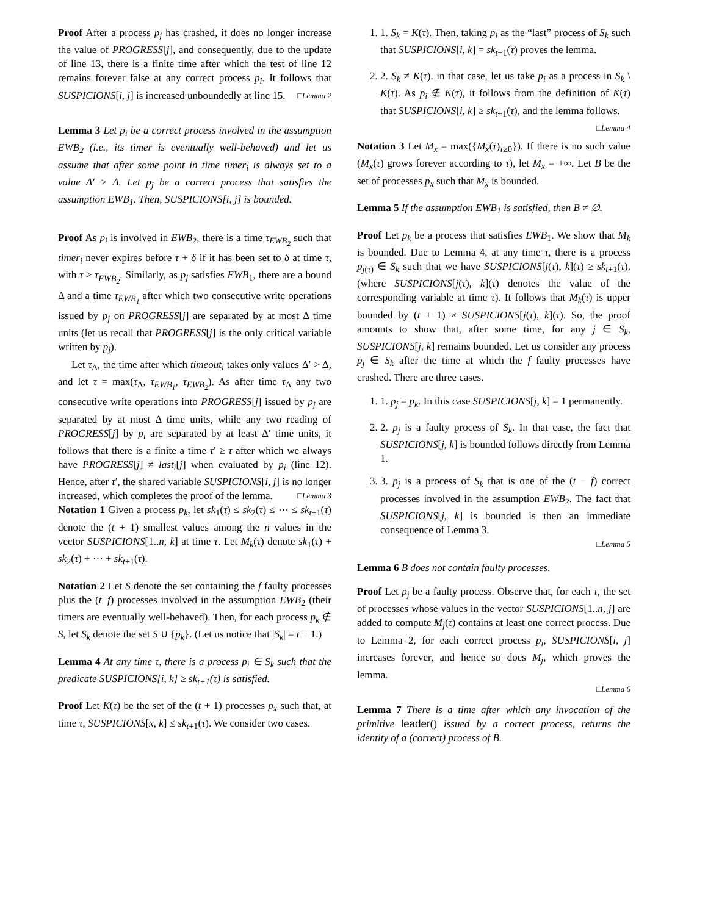Proof After a process p<sub>j</sub> has crashed, it does no longer increase the value of PROGRESS[j], and consequently, due to the update of line 13, there is a finite time after which the test of line 12 remains forever false at any correct process p<sub>i</sub>. It follows that SUSPICIONS[i, j] is increased unboundedly at line 15. □Lemma 2
Lemma 3 Let p<sub>i</sub> be a correct process involved in the assumption EWB<sub>2</sub> (i.e., its timer is eventually well-behaved) and let us assume that after some point in time timer<sub>i</sub> is always set to a value Δ′ > Δ. Let p<sub>j</sub> be a correct process that satisfies the assumption EWB<sub>1</sub>. Then, SUSPICIONS[i, j] is bounded.
Proof As p<sub>i</sub> is involved in EWB<sub>2</sub>, there is a time τ<sub>EWB<sub>2</sub></sub> such that timer<sub>i</sub> never expires before τ + δ if it has been set to δ at time τ, with τ ≥ τ<sub>EWB<sub>2</sub></sub>. Similarly, as p<sub>j</sub> satisfies EWB<sub>1</sub>, there are a bound Δ and a time τ<sub>EWB<sub>1</sub></sub> after which two consecutive write operations issued by p<sub>j</sub> on PROGRESS[j] are separated by at most Δ time units (let us recall that PROGRESS[j] is the only critical variable written by p<sub>j</sub>).
Let τ<sub>Δ</sub>, the time after which timeout<sub>i</sub> takes only values Δ′ > Δ, and let τ = max(τ<sub>Δ</sub>, τ<sub>EWB<sub>1</sub></sub>, τ<sub>EWB<sub>2</sub></sub>). As after time τ<sub>Δ</sub> any two consecutive write operations into PROGRESS[j] issued by p<sub>j</sub> are separated by at most Δ time units, while any two reading of PROGRESS[j] by p<sub>i</sub> are separated by at least Δ′ time units, it follows that there is a finite a time τ′ ≥ τ after which we always have PROGRESS[j] ≠ last<sub>i</sub>[j] when evaluated by p<sub>i</sub> (line 12). Hence, after τ′, the shared variable SUSPICIONS[i, j] is no longer increased, which completes the proof of the lemma. □Lemma 3
Notation 1 Given a process p<sub>k</sub>, let sk<sub>1</sub>(τ) ≤ sk<sub>2</sub>(τ) ≤ ⋯ ≤ sk<sub>t+1</sub>(τ) denote the (t + 1) smallest values among the n values in the vector SUSPICIONS[1..n, k] at time τ. Let M<sub>k</sub>(τ) denote sk<sub>1</sub>(τ) + sk<sub>2</sub>(τ) + ⋯ + sk<sub>t+1</sub>(τ).
Notation 2 Let S denote the set containing the f faulty processes plus the (t−f) processes involved in the assumption EWB<sub>2</sub> (their timers are eventually well-behaved). Then, for each process p<sub>k</sub> ∉ S, let S<sub>k</sub> denote the set S ∪ {p<sub>k</sub>}. (Let us notice that |S<sub>k</sub>| = t + 1.)
Lemma 4 At any time τ, there is a process p<sub>i</sub> ∈ S<sub>k</sub> such that the predicate SUSPICIONS[i, k] ≥ sk<sub>t+1</sub>(τ) is satisfied.
Proof Let K(τ) be the set of the (t + 1) processes p<sub>x</sub> such that, at time τ, SUSPICIONS[x, k] ≤ sk<sub>t+1</sub>(τ). We consider two cases.
1. 1. S<sub>k</sub> = K(τ). Then, taking p<sub>i</sub> as the “last” process of S<sub>k</sub> such that SUSPICIONS[i, k] = sk<sub>t+1</sub>(τ) proves the lemma.
2. 2. S<sub>k</sub> ≠ K(τ). in that case, let us take p<sub>i</sub> as a process in S<sub>k</sub> \ K(τ). As p<sub>i</sub> ∉ K(τ), it follows from the definition of K(τ) that SUSPICIONS[i, k] ≥ sk<sub>t+1</sub>(τ), and the lemma follows. □Lemma 4
Notation 3 Let M<sub>x</sub> = max({M<sub>x</sub>(τ)<sub>τ≥0</sub>}). If there is no such value (M<sub>x</sub>(τ) grows forever according to τ), let M<sub>x</sub> = +∞. Let B be the set of processes p<sub>x</sub> such that M<sub>x</sub> is bounded.
Lemma 5 If the assumption EWB<sub>1</sub> is satisfied, then B ≠ ∅.
Proof Let p<sub>k</sub> be a process that satisfies EWB<sub>1</sub>. We show that M<sub>k</sub> is bounded. Due to Lemma 4, at any time τ, there is a process p<sub>j(τ)</sub> ∈ S<sub>k</sub> such that we have SUSPICIONS[j(τ), k](τ) ≥ sk<sub>t+1</sub>(τ). (where SUSPICIONS[j(τ), k](τ) denotes the value of the corresponding variable at time τ). It follows that M<sub>k</sub>(τ) is upper bounded by (t + 1) × SUSPICIONS[j(τ), k](τ). So, the proof amounts to show that, after some time, for any j ∈ S<sub>k</sub>, SUSPICIONS[j, k] remains bounded. Let us consider any process p<sub>j</sub> ∈ S<sub>k</sub> after the time at which the f faulty processes have crashed. There are three cases.
1. 1. p<sub>j</sub> = p<sub>k</sub>. In this case SUSPICIONS[j, k] = 1 permanently.
2. 2. p<sub>j</sub> is a faulty process of S<sub>k</sub>. In that case, the fact that SUSPICIONS[j, k] is bounded follows directly from Lemma 1.
3. 3. p<sub>j</sub> is a process of S<sub>k</sub> that is one of the (t − f) correct processes involved in the assumption EWB<sub>2</sub>. The fact that SUSPICIONS[j, k] is bounded is then an immediate consequence of Lemma 3.
□Lemma 5
Lemma 6 B does not contain faulty processes.
Proof Let p<sub>j</sub> be a faulty process. Observe that, for each τ, the set of processes whose values in the vector SUSPICIONS[1..n, j] are added to compute M<sub>j</sub>(τ) contains at least one correct process. Due to Lemma 2, for each correct process p<sub>i</sub>, SUSPICIONS[i, j] increases forever, and hence so does M<sub>j</sub>, which proves the lemma.
□Lemma 6
Lemma 7 There is a time after which any invocation of the primitive leader() issued by a correct process, returns the identity of a (correct) process of B.